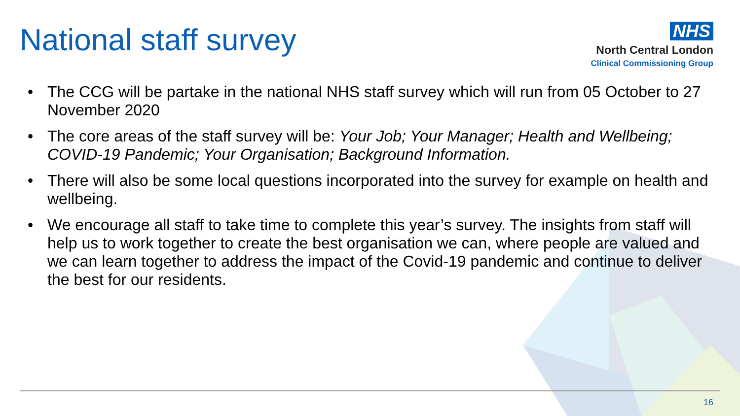National staff survey
NHS
North Central London
Clinical Commissioning Group
• The CCG will be partake in the national NHS staff survey which will run from 05 October to 27 November 2020
• The core areas of the staff survey will be: Your Job; Your Manager; Health and Wellbeing; COVID-19 Pandemic; Your Organisation; Background Information.
• There will also be some local questions incorporated into the survey for example on health and wellbeing.
• We encourage all staff to take time to complete this year’s survey. The insights from staff will help us to work together to create the best organisation we can, where people are valued and we can learn together to address the impact of the Covid-19 pandemic and continue to deliver the best for our residents.
16